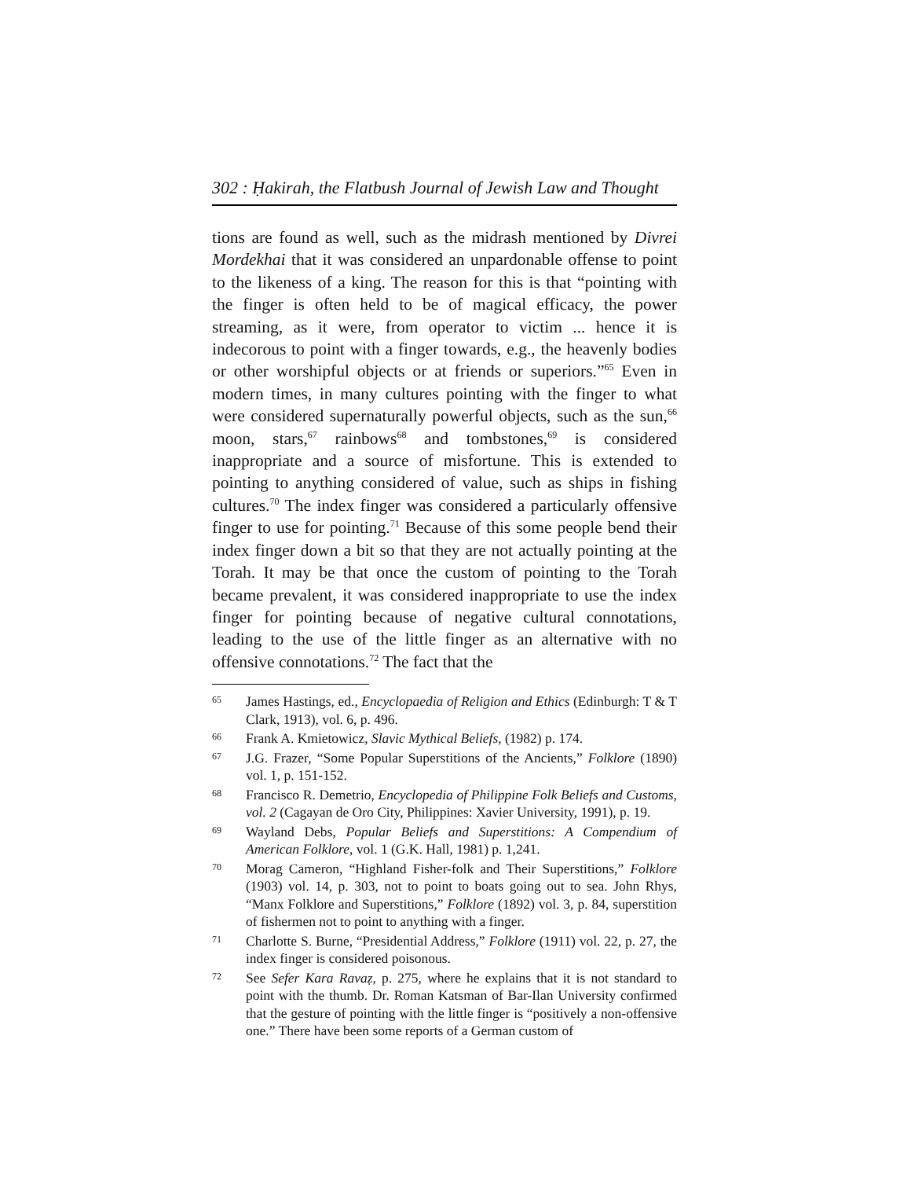302 : Ḥakirah, the Flatbush Journal of Jewish Law and Thought
tions are found as well, such as the midrash mentioned by Divrei Mordekhai that it was considered an unpardonable offense to point to the likeness of a king. The reason for this is that “pointing with the finger is often held to be of magical efficacy, the power streaming, as it were, from operator to victim ... hence it is indecorous to point with a finger towards, e.g., the heavenly bodies or other worshipful objects or at friends or superiors.”<sup>65</sup> Even in modern times, in many cultures pointing with the finger to what were considered supernaturally powerful objects, such as the sun,<sup>66</sup> moon, stars,<sup>67</sup> rainbows<sup>68</sup> and tombstones,<sup>69</sup> is considered inappropriate and a source of misfortune. This is extended to pointing to anything considered of value, such as ships in fishing cultures.<sup>70</sup> The index finger was considered a particularly offensive finger to use for pointing.<sup>71</sup> Because of this some people bend their index finger down a bit so that they are not actually pointing at the Torah. It may be that once the custom of pointing to the Torah became prevalent, it was considered inappropriate to use the index finger for pointing because of negative cultural connotations, leading to the use of the little finger as an alternative with no offensive connotations.<sup>72</sup> The fact that the
65 James Hastings, ed., Encyclopaedia of Religion and Ethics (Edinburgh: T & T Clark, 1913), vol. 6, p. 496.
66 Frank A. Kmietowicz, Slavic Mythical Beliefs, (1982) p. 174.
67 J.G. Frazer, “Some Popular Superstitions of the Ancients,” Folklore (1890) vol. 1, p. 151-152.
68 Francisco R. Demetrio, Encyclopedia of Philippine Folk Beliefs and Customs, vol. 2 (Cagayan de Oro City, Philippines: Xavier University, 1991), p. 19.
69 Wayland Debs, Popular Beliefs and Superstitions: A Compendium of American Folklore, vol. 1 (G.K. Hall, 1981) p. 1,241.
70 Morag Cameron, “Highland Fisher-folk and Their Superstitions,” Folklore (1903) vol. 14, p. 303, not to point to boats going out to sea. John Rhys, “Manx Folklore and Superstitions,” Folklore (1892) vol. 3, p. 84, superstition of fishermen not to point to anything with a finger.
71 Charlotte S. Burne, “Presidential Address,” Folklore (1911) vol. 22, p. 27, the index finger is considered poisonous.
72 See Sefer Kara Ravaẓ, p. 275, where he explains that it is not standard to point with the thumb. Dr. Roman Katsman of Bar-Ilan University confirmed that the gesture of pointing with the little finger is “positively a non-offensive one.” There have been some reports of a German custom of